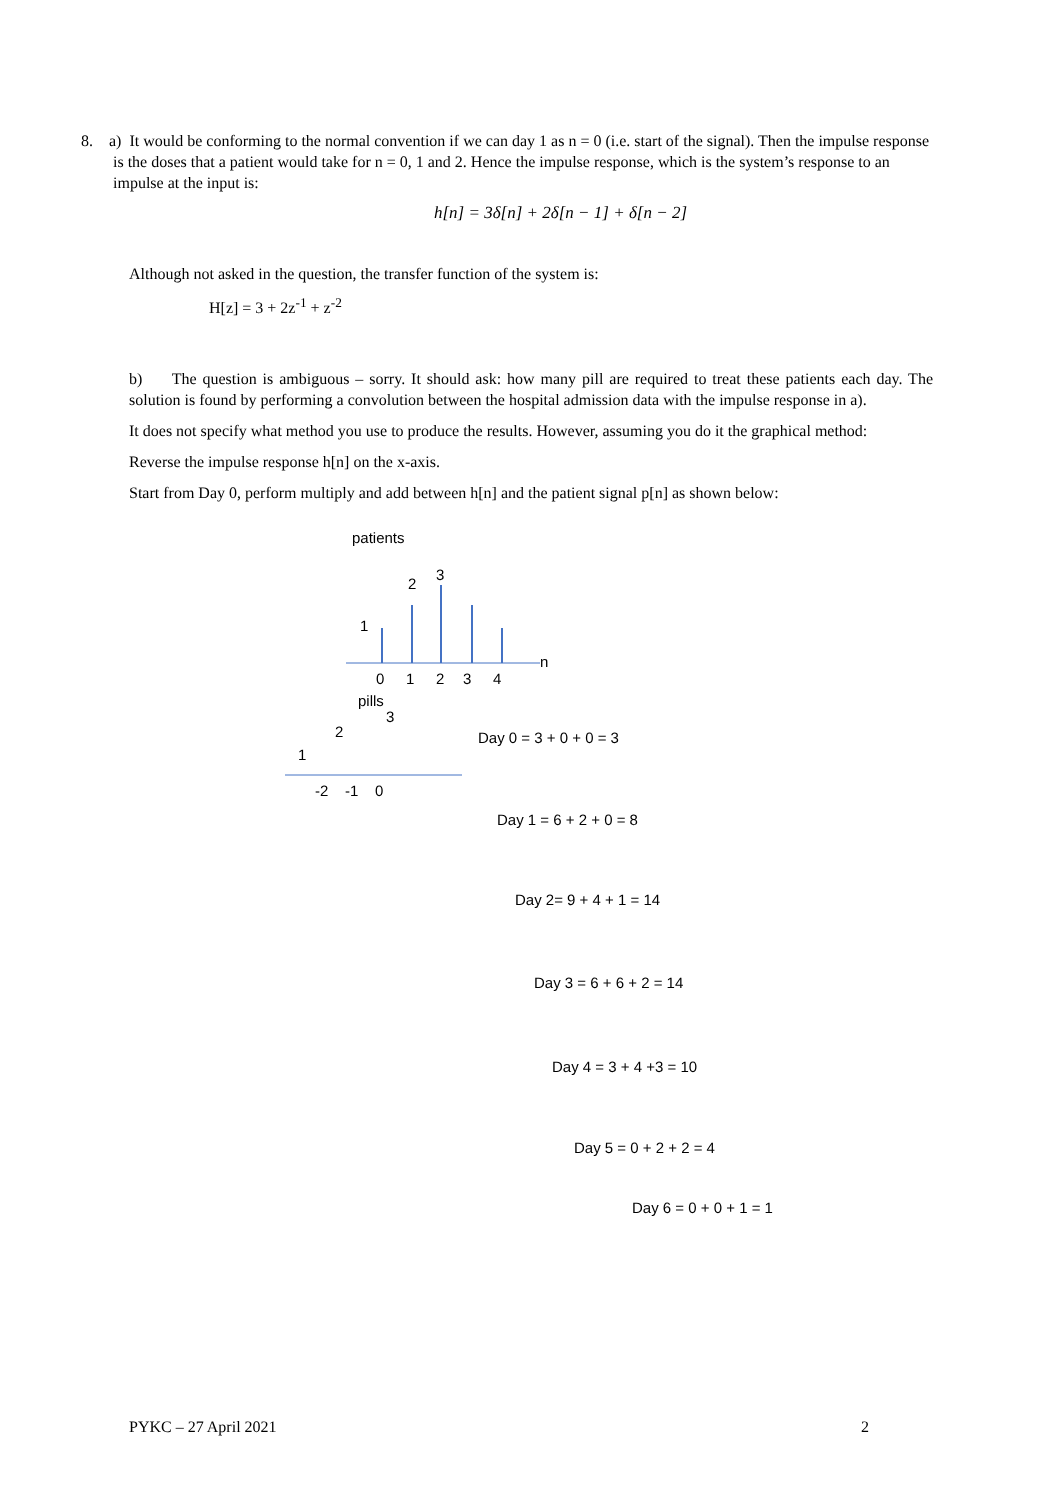8. a) It would be conforming to the normal convention if we can day 1 as n = 0 (i.e. start of the signal). Then the impulse response is the doses that a patient would take for n = 0, 1 and 2. Hence the impulse response, which is the system’s response to an impulse at the input is:
h[n] = 3δ[n] + 2δ[n − 1] + δ[n − 2]
Although not asked in the question, the transfer function of the system is:
H[z] = 3 + 2z<sup>-1</sup> + z<sup>-2</sup>
b) The question is ambiguous – sorry. It should ask: how many pill are required to treat these patients each day. The solution is found by performing a convolution between the hospital admission data with the impulse response in a).
It does not specify what method you use to produce the results. However, assuming you do it the graphical method:
Reverse the impulse response h[n] on the x-axis.
Start from Day 0, perform multiply and add between h[n] and the patient signal p[n] as shown below:
patients
1
2
3
n
0
1
2
3
4
pills
1
2
3
-2
-1
0
Day 0 = 3 + 0 + 0 = 3
Day 1 = 6 + 2 + 0 = 8
Day 2= 9 + 4 + 1 = 14
Day 3 = 6 + 6 + 2 = 14
Day 4 = 3 + 4 +3 = 10
Day 5 = 0 + 2 + 2 = 4
Day 6 = 0 + 0 + 1 = 1
PYKC – 27 April 2021 2